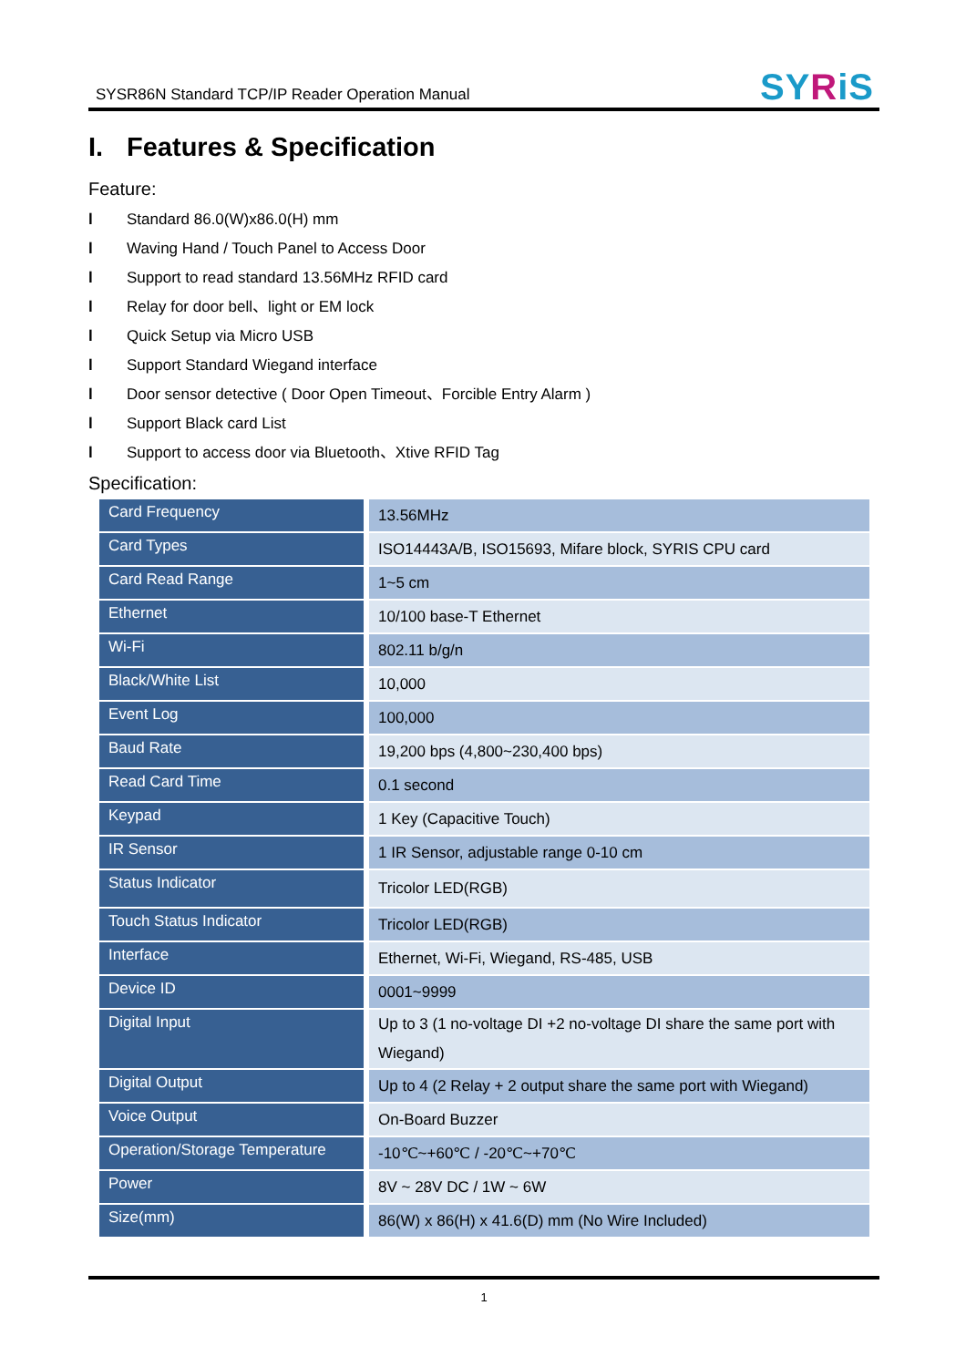SYSR86N Standard TCP/IP Reader Operation Manual
SYRiS
I. Features & Specification
Feature:
l Standard 86.0(W)x86.0(H) mm
l Waving Hand / Touch Panel to Access Door
l Support to read standard 13.56MHz RFID card
l Relay for door bell、light or EM lock
l Quick Setup via Micro USB
l Support Standard Wiegand interface
l Door sensor detective ( Door Open Timeout、Forcible Entry Alarm )
l Support Black card List
l Support to access door via Bluetooth、Xtive RFID Tag
Specification:
| Card Frequency | 13.56MHz |
| Card Types | ISO14443A/B, ISO15693, Mifare block, SYRIS CPU card |
| Card Read Range | 1~5 cm |
| Ethernet | 10/100 base-T Ethernet |
| Wi-Fi | 802.11 b/g/n |
| Black/White List | 10,000 |
| Event Log | 100,000 |
| Baud Rate | 19,200 bps (4,800~230,400 bps) |
| Read Card Time | 0.1 second |
| Keypad | 1 Key (Capacitive Touch) |
| IR Sensor | 1 IR Sensor, adjustable range 0-10 cm |
| Status Indicator | Tricolor LED(RGB) |
| Touch Status Indicator | Tricolor LED(RGB) |
| Interface | Ethernet, Wi-Fi, Wiegand, RS-485, USB |
| Device ID | 0001~9999 |
| Digital Input | Up to 3 (1 no-voltage DI +2 no-voltage DI share the same port with Wiegand) |
| Digital Output | Up to 4 (2 Relay + 2 output share the same port with Wiegand) |
| Voice Output | On-Board Buzzer |
| Operation/Storage Temperature | -10℃~+60℃ / -20℃~+70℃ |
| Power | 8V ~ 28V DC / 1W ~ 6W |
| Size(mm) | 86(W) x 86(H) x 41.6(D) mm (No Wire Included) |
1